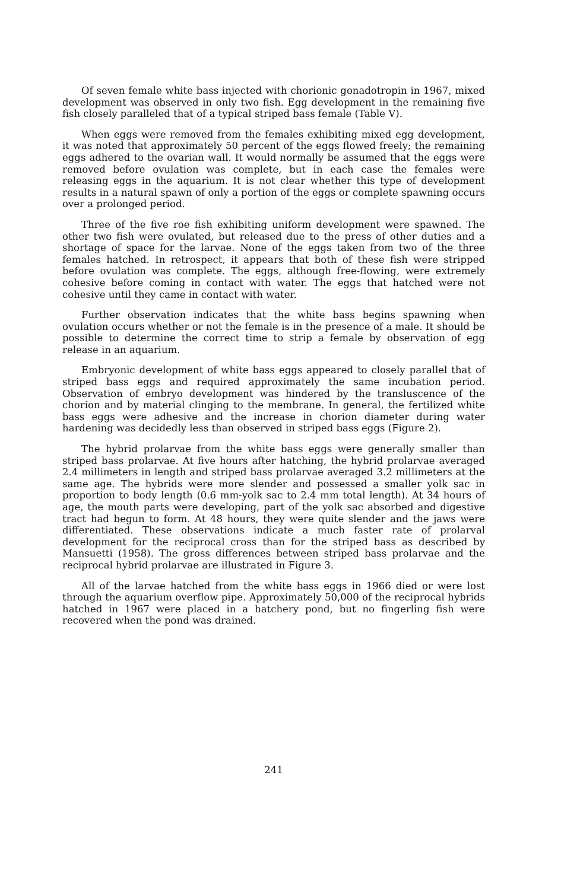Of seven female white bass injected with chorionic gonadotropin in 1967, mixed development was observed in only two fish. Egg development in the remaining five fish closely paralleled that of a typical striped bass female (Table V).
When eggs were removed from the females exhibiting mixed egg development, it was noted that approximately 50 percent of the eggs flowed freely; the remaining eggs adhered to the ovarian wall. It would normally be assumed that the eggs were removed before ovulation was complete, but in each case the females were releasing eggs in the aquarium. It is not clear whether this type of development results in a natural spawn of only a portion of the eggs or complete spawning occurs over a prolonged period.
Three of the five roe fish exhibiting uniform development were spawned. The other two fish were ovulated, but released due to the press of other duties and a shortage of space for the larvae. None of the eggs taken from two of the three females hatched. In retrospect, it appears that both of these fish were stripped before ovulation was complete. The eggs, although free-flowing, were extremely cohesive before coming in contact with water. The eggs that hatched were not cohesive until they came in contact with water.
Further observation indicates that the white bass begins spawning when ovulation occurs whether or not the female is in the presence of a male. It should be possible to determine the correct time to strip a female by observation of egg release in an aquarium.
Embryonic development of white bass eggs appeared to closely parallel that of striped bass eggs and required approximately the same incubation period. Observation of embryo development was hindered by the transluscence of the chorion and by material clinging to the membrane. In general, the fertilized white bass eggs were adhesive and the increase in chorion diameter during water hardening was decidedly less than observed in striped bass eggs (Figure 2).
The hybrid prolarvae from the white bass eggs were generally smaller than striped bass prolarvae. At five hours after hatching, the hybrid prolarvae averaged 2.4 millimeters in length and striped bass prolarvae averaged 3.2 millimeters at the same age. The hybrids were more slender and possessed a smaller yolk sac in proportion to body length (0.6 mm-yolk sac to 2.4 mm total length). At 34 hours of age, the mouth parts were developing, part of the yolk sac absorbed and digestive tract had begun to form. At 48 hours, they were quite slender and the jaws were differentiated. These observations indicate a much faster rate of prolarval development for the reciprocal cross than for the striped bass as described by Mansuetti (1958). The gross differences between striped bass prolarvae and the reciprocal hybrid prolarvae are illustrated in Figure 3.
All of the larvae hatched from the white bass eggs in 1966 died or were lost through the aquarium overflow pipe. Approximately 50,000 of the reciprocal hybrids hatched in 1967 were placed in a hatchery pond, but no fingerling fish were recovered when the pond was drained.
241